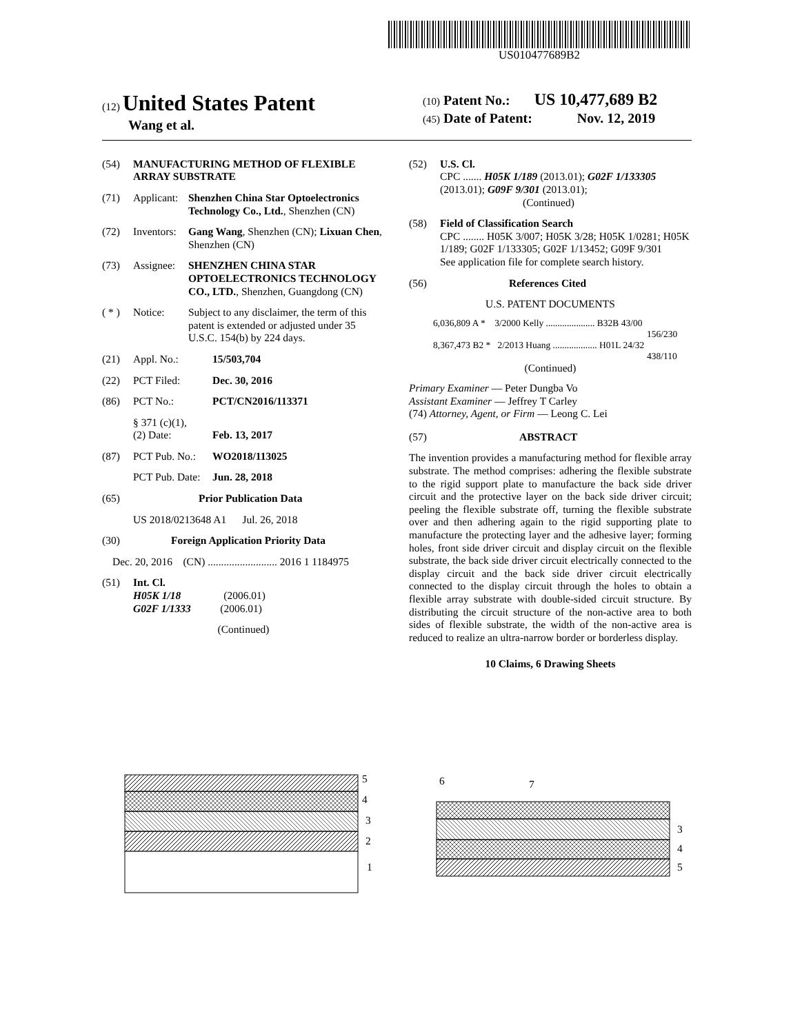US010477689B2
(12) United States Patent
Wang et al.
(10) Patent No.: US 10,477,689 B2
(45) Date of Patent: Nov. 12, 2019
(54) MANUFACTURING METHOD OF FLEXIBLE ARRAY SUBSTRATE
(71) Applicant: Shenzhen China Star Optoelectronics Technology Co., Ltd., Shenzhen (CN)
(72) Inventors: Gang Wang, Shenzhen (CN); Lixuan Chen, Shenzhen (CN)
(73) Assignee: SHENZHEN CHINA STAR OPTOELECTRONICS TECHNOLOGY CO., LTD., Shenzhen, Guangdong (CN)
( * ) Notice: Subject to any disclaimer, the term of this patent is extended or adjusted under 35 U.S.C. 154(b) by 224 days.
(21) Appl. No.: 15/503,704
(22) PCT Filed: Dec. 30, 2016
(86) PCT No.: PCT/CN2016/113371
§ 371 (c)(1),
(2) Date:
Feb. 13, 2017
(87) PCT Pub. No.: WO2018/113025
PCT Pub. Date: Jun. 28, 2018
(65) Prior Publication Data
US 2018/0213648 A1 Jul. 26, 2018
(30) Foreign Application Priority Data
Dec. 20, 2016 (CN) .......................... 2016 1 1184975
(51) Int. Cl.
H05K 1/18 (2006.01)
G02F 1/1333 (2006.01)
(Continued)
(52) U.S. Cl.
CPC ....... H05K 1/189 (2013.01); G02F 1/133305 (2013.01); G09F 9/301 (2013.01);
(Continued)
(58) Field of Classification Search
CPC ........ H05K 3/007; H05K 3/28; H05K 1/0281; H05K 1/189; G02F 1/133305; G02F 1/13452; G09F 9/301
See application file for complete search history.
(56) References Cited
U.S. PATENT DOCUMENTS
6,036,809 A * 3/2000 Kelly ..................... B32B 43/00
156/230
8,367,473 B2 * 2/2013 Huang ................... H01L 24/32
438/110
(Continued)
Primary Examiner — Peter Dungba Vo
Assistant Examiner — Jeffrey T Carley
(74) Attorney, Agent, or Firm — Leong C. Lei
(57) ABSTRACT
The invention provides a manufacturing method for flexible array substrate. The method comprises: adhering the flexible substrate to the rigid support plate to manufacture the back side driver circuit and the protective layer on the back side driver circuit; peeling the flexible substrate off, turning the flexible substrate over and then adhering again to the rigid supporting plate to manufacture the protecting layer and the adhesive layer; forming holes, front side driver circuit and display circuit on the flexible substrate, the back side driver circuit electrically connected to the display circuit and the back side driver circuit electrically connected to the display circuit through the holes to obtain a flexible array substrate with double-sided circuit structure. By distributing the circuit structure of the non-active area to both sides of flexible substrate, the width of the non-active area is reduced to realize an ultra-narrow border or borderless display.
10 Claims, 6 Drawing Sheets
5
4
3
2
1
6
7
3
4
5